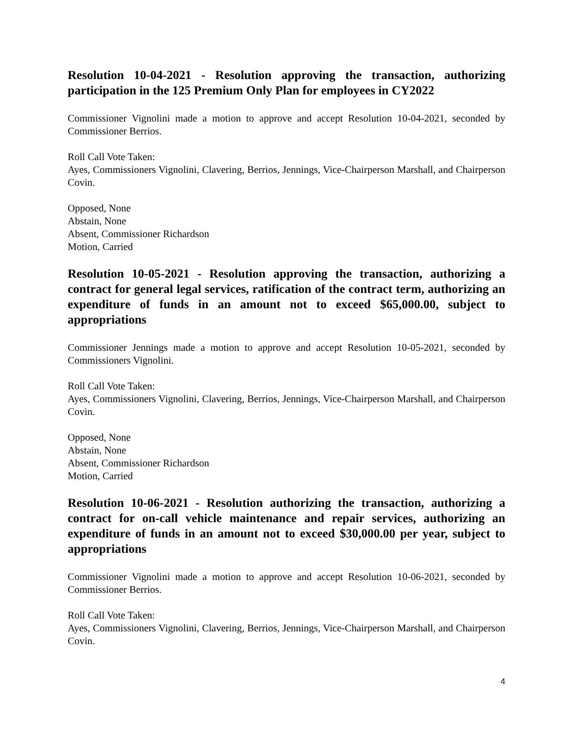Resolution 10-04-2021 - Resolution approving the transaction, authorizing participation in the 125 Premium Only Plan for employees in CY2022
Commissioner Vignolini made a motion to approve and accept Resolution 10-04-2021, seconded by Commissioner Berrios.
Roll Call Vote Taken:
Ayes, Commissioners Vignolini, Clavering, Berrios, Jennings, Vice-Chairperson Marshall, and Chairperson Covin.
Opposed, None
Abstain, None
Absent, Commissioner Richardson
Motion, Carried
Resolution 10-05-2021 - Resolution approving the transaction, authorizing a contract for general legal services, ratification of the contract term, authorizing an expenditure of funds in an amount not to exceed $65,000.00, subject to appropriations
Commissioner Jennings made a motion to approve and accept Resolution 10-05-2021, seconded by Commissioners Vignolini.
Roll Call Vote Taken:
Ayes, Commissioners Vignolini, Clavering, Berrios, Jennings, Vice-Chairperson Marshall, and Chairperson Covin.
Opposed, None
Abstain, None
Absent, Commissioner Richardson
Motion, Carried
Resolution 10-06-2021 - Resolution authorizing the transaction, authorizing a contract for on-call vehicle maintenance and repair services, authorizing an expenditure of funds in an amount not to exceed $30,000.00 per year, subject to appropriations
Commissioner Vignolini made a motion to approve and accept Resolution 10-06-2021, seconded by Commissioner Berrios.
Roll Call Vote Taken:
Ayes, Commissioners Vignolini, Clavering, Berrios, Jennings, Vice-Chairperson Marshall, and Chairperson Covin.
4